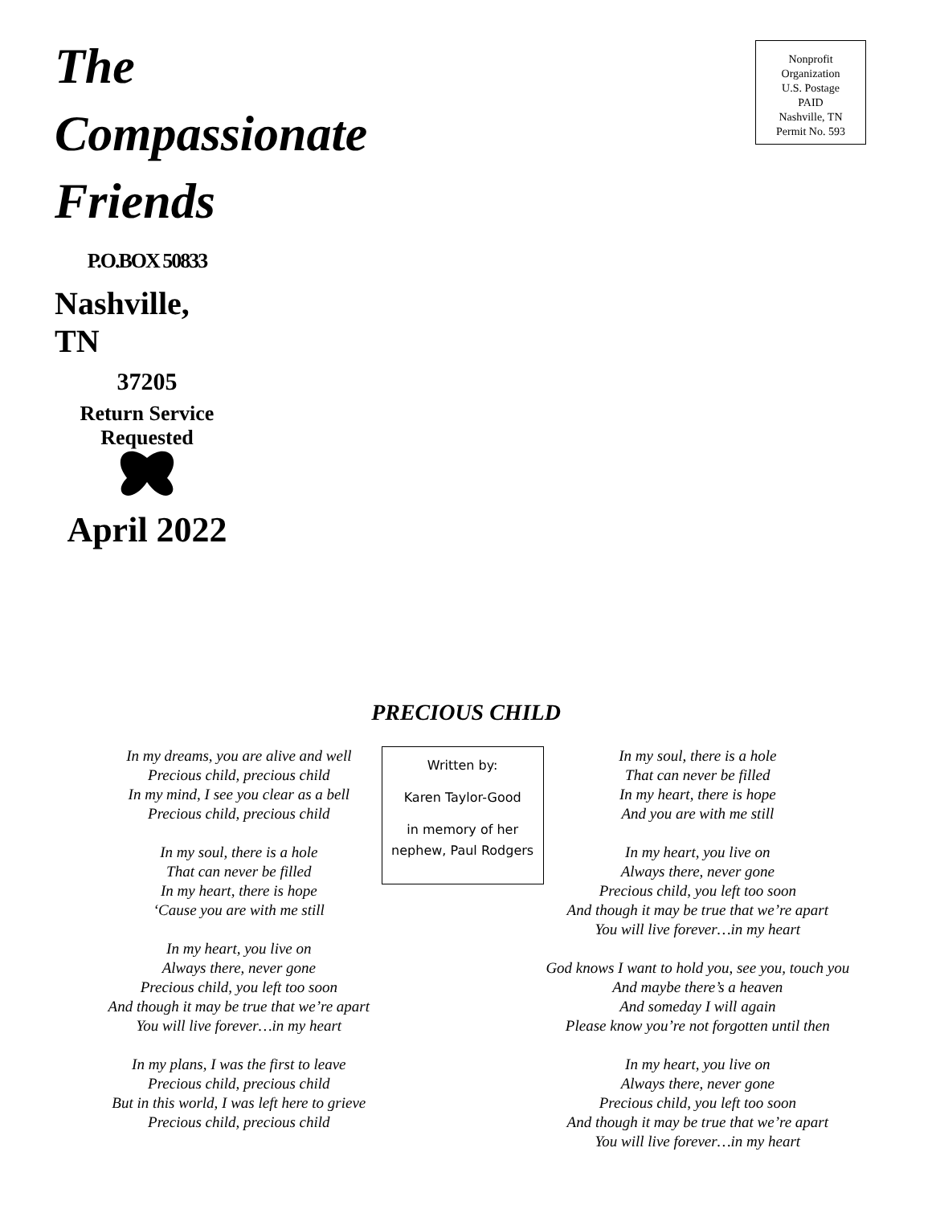The
Compassionate
Friends
P.O.BOX 50833
Nashville, TN
37205
Return Service
Requested
April 2022
Nonprofit
Organization
U.S. Postage
PAID
Nashville, TN
Permit No. 593
PRECIOUS CHILD
In my dreams, you are alive and well
Precious child, precious child
In my mind, I see you clear as a bell
Precious child, precious child
In my soul, there is a hole
That can never be filled
In my heart, there is hope
‘Cause you are with me still
In my heart, you live on
Always there, never gone
Precious child, you left too soon
And though it may be true that we’re apart
You will live forever…in my heart
In my plans, I was the first to leave
Precious child, precious child
But in this world, I was left here to grieve
Precious child, precious child
Written by:
Karen Taylor-Good
in memory of her nephew, Paul Rodgers
In my soul, there is a hole
That can never be filled
In my heart, there is hope
And you are with me still
In my heart, you live on
Always there, never gone
Precious child, you left too soon
And though it may be true that we’re apart
You will live forever…in my heart
God knows I want to hold you, see you, touch you
And maybe there’s a heaven
And someday I will again
Please know you’re not forgotten until then
In my heart, you live on
Always there, never gone
Precious child, you left too soon
And though it may be true that we’re apart
You will live forever…in my heart